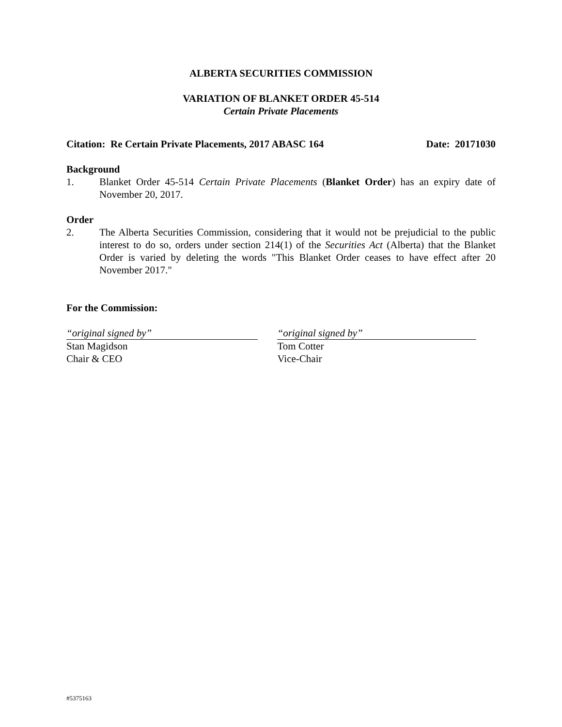ALBERTA SECURITIES COMMISSION
VARIATION OF BLANKET ORDER 45-514
Certain Private Placements
Citation: Re Certain Private Placements, 2017 ABASC 164 Date: 20171030
Background
1. Blanket Order 45-514 Certain Private Placements (Blanket Order) has an expiry date of November 20, 2017.
Order
2. The Alberta Securities Commission, considering that it would not be prejudicial to the public interest to do so, orders under section 214(1) of the Securities Act (Alberta) that the Blanket Order is varied by deleting the words "This Blanket Order ceases to have effect after 20 November 2017."
For the Commission:
“original signed by”
Stan Magidson
Chair & CEO
“original signed by”
Tom Cotter
Vice-Chair
#5375163